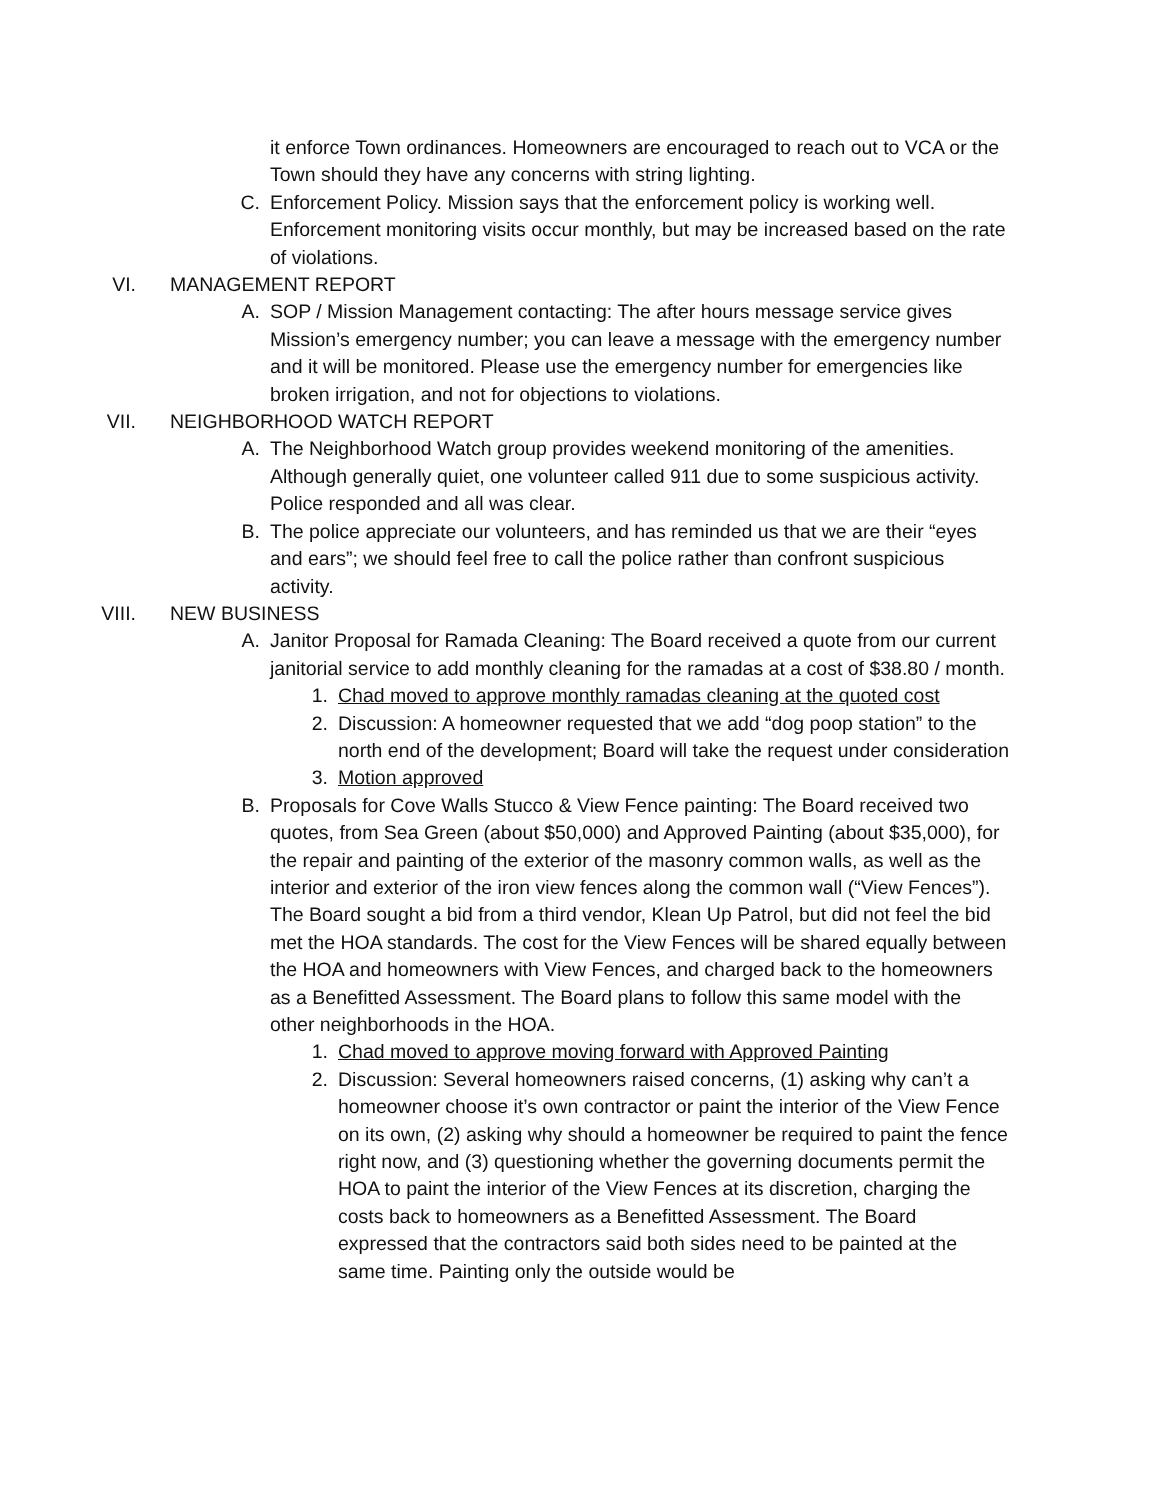it enforce Town ordinances. Homeowners are encouraged to reach out to VCA or the Town should they have any concerns with string lighting.
C. Enforcement Policy. Mission says that the enforcement policy is working well. Enforcement monitoring visits occur monthly, but may be increased based on the rate of violations.
VI. MANAGEMENT REPORT
A. SOP / Mission Management contacting: The after hours message service gives Mission’s emergency number; you can leave a message with the emergency number and it will be monitored. Please use the emergency number for emergencies like broken irrigation, and not for objections to violations.
VII. NEIGHBORHOOD WATCH REPORT
A. The Neighborhood Watch group provides weekend monitoring of the amenities. Although generally quiet, one volunteer called 911 due to some suspicious activity. Police responded and all was clear.
B. The police appreciate our volunteers, and has reminded us that we are their “eyes and ears”; we should feel free to call the police rather than confront suspicious activity.
VIII. NEW BUSINESS
A. Janitor Proposal for Ramada Cleaning: The Board received a quote from our current janitorial service to add monthly cleaning for the ramadas at a cost of $38.80 / month.
1. Chad moved to approve monthly ramadas cleaning at the quoted cost
2. Discussion: A homeowner requested that we add “dog poop station” to the north end of the development; Board will take the request under consideration
3. Motion approved
B. Proposals for Cove Walls Stucco & View Fence painting: The Board received two quotes, from Sea Green (about $50,000) and Approved Painting (about $35,000), for the repair and painting of the exterior of the masonry common walls, as well as the interior and exterior of the iron view fences along the common wall (“View Fences”). The Board sought a bid from a third vendor, Klean Up Patrol, but did not feel the bid met the HOA standards. The cost for the View Fences will be shared equally between the HOA and homeowners with View Fences, and charged back to the homeowners as a Benefitted Assessment. The Board plans to follow this same model with the other neighborhoods in the HOA.
1. Chad moved to approve moving forward with Approved Painting
2. Discussion: Several homeowners raised concerns, (1) asking why can’t a homeowner choose it’s own contractor or paint the interior of the View Fence on its own, (2) asking why should a homeowner be required to paint the fence right now, and (3) questioning whether the governing documents permit the HOA to paint the interior of the View Fences at its discretion, charging the costs back to homeowners as a Benefitted Assessment. The Board expressed that the contractors said both sides need to be painted at the same time. Painting only the outside would be